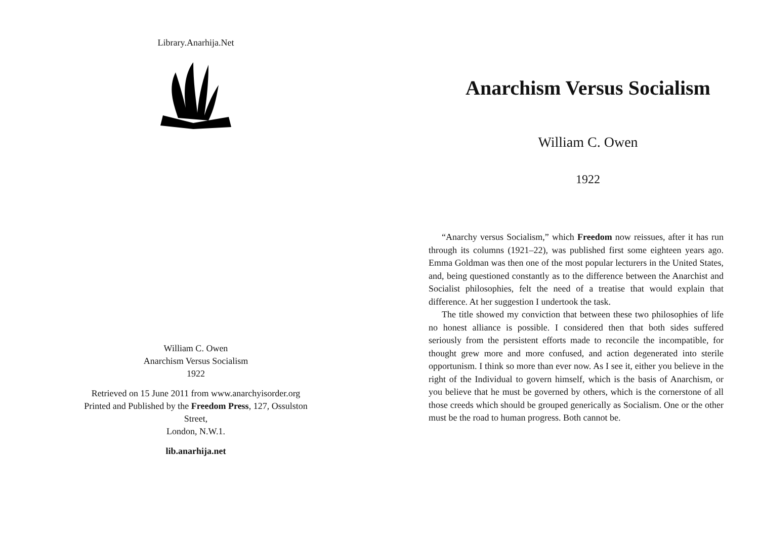Library.Anarhija.Net
William C. Owen
Anarchism Versus Socialism
1922
Retrieved on 15 June 2011 from www.anarchyisorder.org
Printed and Published by the Freedom Press, 127, Ossulston
Street,
London, N.W.1.
lib.anarhija.net
Anarchism Versus Socialism
William C. Owen
1922
“Anarchy versus Socialism,” which Freedom now reissues, after it has run through its columns (1921–22), was published first some eighteen years ago. Emma Goldman was then one of the most popular lecturers in the United States, and, being questioned constantly as to the difference between the Anarchist and Socialist philosophies, felt the need of a treatise that would explain that difference. At her suggestion I undertook the task.
The title showed my conviction that between these two philosophies of life no honest alliance is possible. I considered then that both sides suffered seriously from the persistent efforts made to reconcile the incompatible, for thought grew more and more confused, and action degenerated into sterile opportunism. I think so more than ever now. As I see it, either you believe in the right of the Individual to govern himself, which is the basis of Anarchism, or you believe that he must be governed by others, which is the cornerstone of all those creeds which should be grouped generically as Socialism. One or the other must be the road to human progress. Both cannot be.